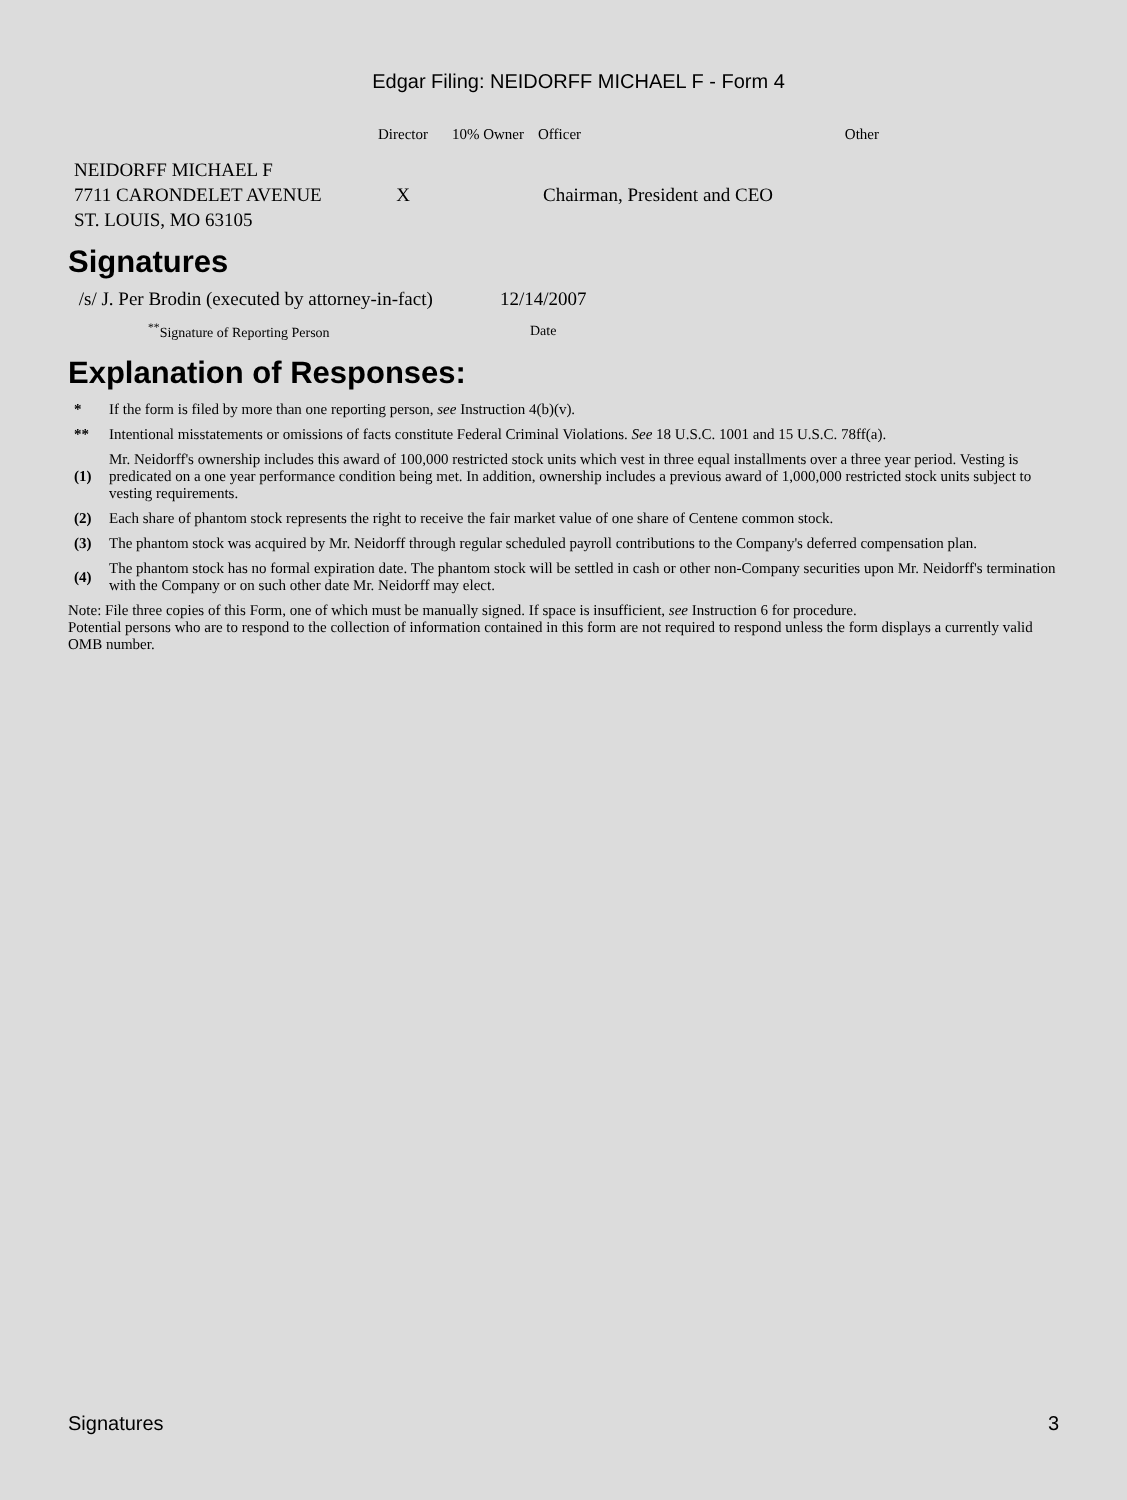Edgar Filing: NEIDORFF MICHAEL F - Form 4
| | Director | 10% Owner | Officer | Other |
| --- | --- | --- | --- | --- |
| NEIDORFF MICHAEL F 7711 CARONDELET AVENUE ST. LOUIS, MO 63105 | X | | Chairman, President and CEO | |
Signatures
| /s/ J. Per Brodin (executed by attorney-in-fact) | 12/14/2007 |
| <sup>**</sup> Signature of Reporting Person | Date |
Explanation of Responses:
| * | If the form is filed by more than one reporting person, see Instruction 4(b)(v). |
| ** | Intentional misstatements or omissions of facts constitute Federal Criminal Violations. See 18 U.S.C. 1001 and 15 U.S.C. 78ff(a). |
| (1) | Mr. Neidorff's ownership includes this award of 100,000 restricted stock units which vest in three equal installments over a three year period. Vesting is predicated on a one year performance condition being met. In addition, ownership includes a previous award of 1,000,000 restricted stock units subject to vesting requirements. |
| (2) | Each share of phantom stock represents the right to receive the fair market value of one share of Centene common stock. |
| (3) | The phantom stock was acquired by Mr. Neidorff through regular scheduled payroll contributions to the Company's deferred compensation plan. |
| (4) | The phantom stock has no formal expiration date. The phantom stock will be settled in cash or other non-Company securities upon Mr. Neidorff's termination with the Company or on such other date Mr. Neidorff may elect. |
Note: File three copies of this Form, one of which must be manually signed. If space is insufficient, see Instruction 6 for procedure.
Potential persons who are to respond to the collection of information contained in this form are not required to respond unless the form displays a currently valid OMB number.
Signatures 3